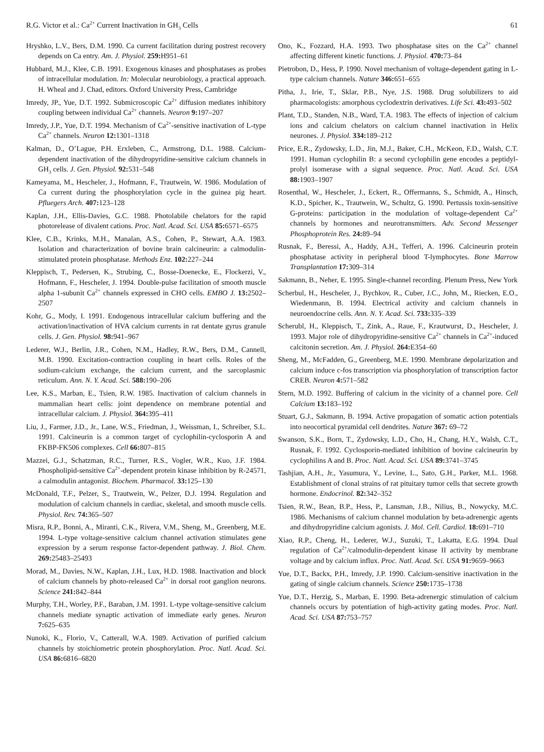R.G. Victor et al.: Ca<sup>2+</sup> Current Inactivation in GH<sub>3</sub> Cells 61
Hryshko, L.V., Bers, D.M. 1990. Ca current facilitation during postrest recovery depends on Ca entry. Am. J. Physiol. 259: H951–61
Hubbard, M.J., Klee, C.B. 1991. Exogenous kinases and phosphatases as probes of intracellular modulation. In: Molecular neurobiology, a practical approach. H. Wheal and J. Chad, editors. Oxford University Press, Cambridge
Imredy, JP., Yue, D.T. 1992. Submicroscopic Ca<sup>2+</sup> diffusion mediates inhibitory coupling between individual Ca<sup>2+</sup> channels. Neuron 9: 197–207
Imredy, J.P., Yue, D.T. 1994. Mechanism of Ca<sup>2+</sup>-sensitive inactivation of L-type Ca<sup>2+</sup> channels. Neuron 12: 1301–1318
Kalman, D., O’Lague, P.H. Erxleben, C., Armstrong, D.L. 1988. Calcium-dependent inactivation of the dihydropyridine-sensitive calcium channels in GH<sub>3</sub> cells. J. Gen. Physiol. 92: 531–548
Kameyama, M., Hescheler, J., Hofmann, F., Trautwein, W. 1986. Modulation of Ca current during the phosphorylation cycle in the guinea pig heart. Pfluegers Arch. 407: 123–128
Kaplan, J.H., Ellis-Davies, G.C. 1988. Photolabile chelators for the rapid photorelease of divalent cations. Proc. Natl. Acad. Sci. USA 85: 6571–6575
Klee, C.B., Krinks, M.H., Manalan, A.S., Cohen, P., Stewart, A.A. 1983. Isolation and characterization of bovine brain calcineurin: a calmodulin-stimulated protein phosphatase. Methods Enz. 102: 227–244
Kleppisch, T., Pedersen, K., Strubing, C., Bosse-Doenecke, E., Flockerzi, V., Hofmann, F., Hescheler, J. 1994. Double-pulse facilitation of smooth muscle alpha 1-subunit Ca<sup>2+</sup> channels expressed in CHO cells. EMBO J. 13: 2502–2507
Kohr, G., Mody, I. 1991. Endogenous intracellular calcium buffering and the activation/inactivation of HVA calcium currents in rat dentate gyrus granule cells. J. Gen. Physiol. 98: 941–967
Lederer, W.J., Berlin, J.R., Cohen, N.M., Hadley, R.W., Bers, D.M., Cannell, M.B. 1990. Excitation-contraction coupling in heart cells. Roles of the sodium-calcium exchange, the calcium current, and the sarcoplasmic reticulum. Ann. N. Y. Acad. Sci. 588: 190–206
Lee, K.S., Marban, E., Tsien, R.W. 1985. Inactivation of calcium channels in mammalian heart cells: joint dependence on membrane potential and intracellular calcium. J. Physiol. 364: 395–411
Liu, J., Farmer, J.D., Jr., Lane, W.S., Friedman, J., Weissman, I., Schreiber, S.L. 1991. Calcineurin is a common target of cyclophilin-cyclosporin A and FKBP-FK506 complexes. Cell 66: 807–815
Mazzei, G.J., Schatzman, R.C., Turner, R.S., Vogler, W.R., Kuo, J.F. 1984. Phospholipid-sensitive Ca<sup>2+</sup>-dependent protein kinase inhibition by R-24571, a calmodulin antagonist. Biochem. Pharmacol. 33: 125–130
McDonald, T.F., Pelzer, S., Trautwein, W., Pelzer, D.J. 1994. Regulation and modulation of calcium channels in cardiac, skeletal, and smooth muscle cells. Physiol. Rev. 74: 365–507
Misra, R.P., Bonni, A., Miranti, C.K., Rivera, V.M., Sheng, M., Greenberg, M.E. 1994. L-type voltage-sensitive calcium channel activation stimulates gene expression by a serum response factor-dependent pathway. J. Biol. Chem. 269: 25483–25493
Morad, M., Davies, N.W., Kaplan, J.H., Lux, H.D. 1988. Inactivation and block of calcium channels by photo-released Ca<sup>2+</sup> in dorsal root ganglion neurons. Science 241: 842–844
Murphy, T.H., Worley, P.F., Baraban, J.M. 1991. L-type voltage-sensitive calcium channels mediate synaptic activation of immediate early genes. Neuron 7: 625–635
Nunoki, K., Florio, V., Catterall, W.A. 1989. Activation of purified calcium channels by stoichiometric protein phosphorylation. Proc. Natl. Acad. Sci. USA 86: 6816–6820
Ono, K., Fozzard, H.A. 1993. Two phosphatase sites on the Ca<sup>2+</sup> channel affecting different kinetic functions. J. Physiol. 470: 73–84
Pietrobon, D., Hess, P. 1990. Novel mechanism of voltage-dependent gating in L-type calcium channels. Nature 346: 651–655
Pitha, J., Irie, T., Sklar, P.B., Nye, J.S. 1988. Drug solubilizers to aid pharmacologists: amorphous cyclodextrin derivatives. Life Sci. 43: 493–502
Plant, T.D., Standen, N.B., Ward, T.A. 1983. The effects of injection of calcium ions and calcium chelators on calcium channel inactivation in Helix neurones. J. Physiol. 334: 189–212
Price, E.R., Zydowsky, L.D., Jin, M.J., Baker, C.H., McKeon, F.D., Walsh, C.T. 1991. Human cyclophilin B: a second cyclophilin gene encodes a peptidyl-prolyl isomerase with a signal sequence. Proc. Natl. Acad. Sci. USA 88: 1903–1907
Rosenthal, W., Hescheler, J., Eckert, R., Offermanns, S., Schmidt, A., Hinsch, K.D., Spicher, K., Trautwein, W., Schultz, G. 1990. Pertussis toxin-sensitive G-proteins: participation in the modulation of voltage-dependent Ca<sup>2+</sup> channels by hormones and neurotransmitters. Adv. Second Messenger Phosphoprotein Res. 24: 89–94
Rusnak, F., Beressi, A., Haddy, A.H., Tefferi, A. 1996. Calcineurin protein phosphatase activity in peripheral blood T-lymphocytes. Bone Marrow Transplantation 17: 309–314
Sakmann, B., Neher, E. 1995. Single-channel recording. Plenum Press, New York
Scherbul, H., Hescheler, J., Bychkov, R., Cuber, J.C., John, M., Riecken, E.O., Wiedenmann, B. 1994. Electrical activity and calcium channels in neuroendocrine cells. Ann. N. Y. Acad. Sci. 733: 335–339
Scherubl, H., Kleppisch, T., Zink, A., Raue, F., Krautwurst, D., Hescheler, J. 1993. Major role of dihydropyridine-sensitive Ca<sup>2+</sup> channels in Ca<sup>2+</sup>-induced calcitonin secretion. Am. J. Physiol. 264: E354–60
Sheng, M., McFadden, G., Greenberg, M.E. 1990. Membrane depolarization and calcium induce c-fos transcription via phosphorylation of transcription factor CREB. Neuron 4: 571–582
Stern, M.D. 1992. Buffering of calcium in the vicinity of a channel pore. Cell Calcium 13: 183–192
Stuart, G.J., Sakmann, B. 1994. Active propagation of somatic action potentials into neocortical pyramidal cell dendrites. Nature 367: 69–72
Swanson, S.K., Born, T., Zydowsky, L.D., Cho, H., Chang, H.Y., Walsh, C.T., Rusnak, F. 1992. Cyclosporin-mediated inhibition of bovine calcineurin by cyclophilins A and B. Proc. Natl. Acad. Sci. USA 89: 3741–3745
Tashjian, A.H., Jr., Yasumura, Y., Levine, L., Sato, G.H., Parker, M.L. 1968. Establishment of clonal strains of rat pituitary tumor cells that secrete growth hormone. Endocrinol. 82: 342–352
Tsien, R.W., Bean, B.P., Hess, P., Lansman, J.B., Nilius, B., Nowycky, M.C. 1986. Mechanisms of calcium channel modulation by beta-adrenergic agents and dihydropyridine calcium agonists. J. Mol. Cell. Cardiol. 18: 691–710
Xiao, R.P., Cheng, H., Lederer, W.J., Suzuki, T., Lakatta, E.G. 1994. Dual regulation of Ca<sup>2+</sup>/calmodulin-dependent kinase II activity by membrane voltage and by calcium influx. Proc. Natl. Acad. Sci. USA 91: 9659–9663
Yue, D.T., Backx, P.H., Imredy, J.P. 1990. Calcium-sensitive inactivation in the gating of single calcium channels. Science 250: 1735–1738
Yue, D.T., Herzig, S., Marban, E. 1990. Beta-adrenergic stimulation of calcium channels occurs by potentiation of high-activity gating modes. Proc. Natl. Acad. Sci. USA 87: 753–757